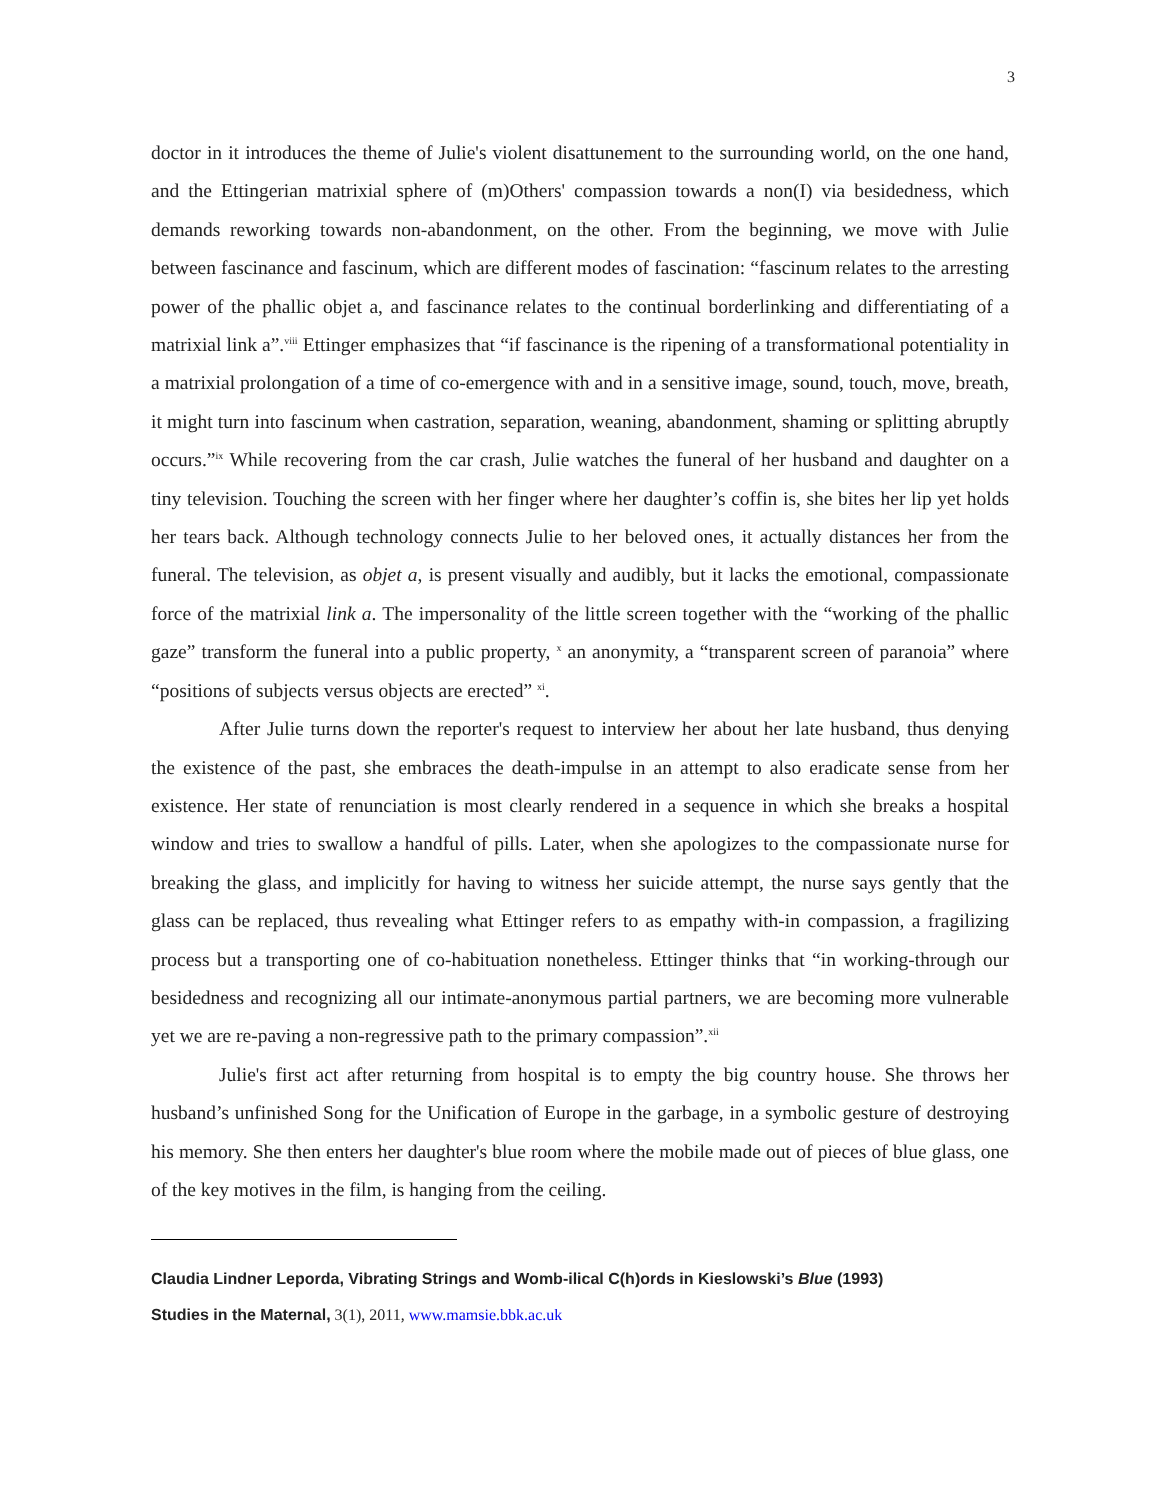3
doctor in it introduces the theme of Julie's violent disattunement to the surrounding world, on the one hand, and the Ettingerian matrixial sphere of (m)Others' compassion towards a non(I) via besidedness, which demands reworking towards non-abandonment, on the other. From the beginning, we move with Julie between fascinance and fascinum, which are different modes of fascination: “fascinum relates to the arresting power of the phallic objet a, and fascinance relates to the continual borderlinking and differentiating of a matrixial link a”.<sup>viii</sup> Ettinger emphasizes that “if fascinance is the ripening of a transformational potentiality in a matrixial prolongation of a time of co-emergence with and in a sensitive image, sound, touch, move, breath, it might turn into fascinum when castration, separation, weaning, abandonment, shaming or splitting abruptly occurs.”<sup>ix</sup> While recovering from the car crash, Julie watches the funeral of her husband and daughter on a tiny television. Touching the screen with her finger where her daughter’s coffin is, she bites her lip yet holds her tears back. Although technology connects Julie to her beloved ones, it actually distances her from the funeral. The television, as objet a, is present visually and audibly, but it lacks the emotional, compassionate force of the matrixial link a. The impersonality of the little screen together with the “working of the phallic gaze” transform the funeral into a public property, <sup>x</sup> an anonymity, a “transparent screen of paranoia” where “positions of subjects versus objects are erected” <sup>xi</sup>.
After Julie turns down the reporter's request to interview her about her late husband, thus denying the existence of the past, she embraces the death-impulse in an attempt to also eradicate sense from her existence. Her state of renunciation is most clearly rendered in a sequence in which she breaks a hospital window and tries to swallow a handful of pills. Later, when she apologizes to the compassionate nurse for breaking the glass, and implicitly for having to witness her suicide attempt, the nurse says gently that the glass can be replaced, thus revealing what Ettinger refers to as empathy with-in compassion, a fragilizing process but a transporting one of co-habituation nonetheless. Ettinger thinks that “in working-through our besidedness and recognizing all our intimate-anonymous partial partners, we are becoming more vulnerable yet we are re-paving a non-regressive path to the primary compassion”.<sup>xii</sup>
Julie's first act after returning from hospital is to empty the big country house. She throws her husband’s unfinished Song for the Unification of Europe in the garbage, in a symbolic gesture of destroying his memory. She then enters her daughter's blue room where the mobile made out of pieces of blue glass, one of the key motives in the film, is hanging from the ceiling.
Claudia Lindner Leporda, Vibrating Strings and Womb-ilical C(h)ords in Kieslowski’s Blue (1993)
Studies in the Maternal, 3(1), 2011, www.mamsie.bbk.ac.uk